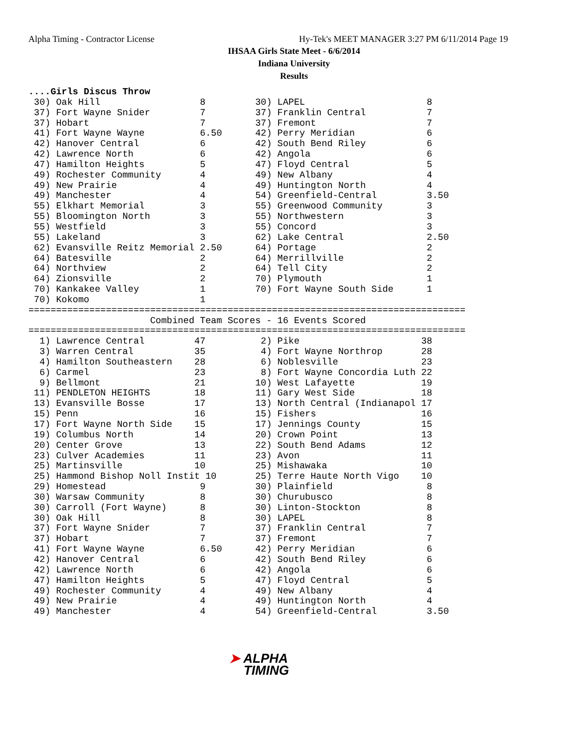Alpha Timing - Contractor License
Hy-Tek's MEET MANAGER 3:27 PM 6/11/2014 Page 19
IHSAA Girls State Meet - 6/6/2014
Indiana University
Results
....Girls Discus Throw
 30) Oak Hill                  8         30) LAPEL                      8
 37) Fort Wayne Snider         7         37) Franklin Central           7
 37) Hobart                    7         37) Fremont                    7
 41) Fort Wayne Wayne          6.50      42) Perry Meridian             6
 42) Hanover Central           6         42) South Bend Riley           6
 42) Lawrence North            6         42) Angola                     6
 47) Hamilton Heights          5         47) Floyd Central              5
 49) Rochester Community       4         49) New Albany                 4
 49) New Prairie               4         49) Huntington North           4
 49) Manchester                4         54) Greenfield-Central         3.50
 55) Elkhart Memorial          3         55) Greenwood Community        3
 55) Bloomington North         3         55) Northwestern               3
 55) Westfield                 3         55) Concord                    3
 55) Lakeland                  3         62) Lake Central               2.50
 62) Evansville Reitz Memorial 2.50      64) Portage                    2
 64) Batesville                2         64) Merrillville               2
 64) Northview                 2         64) Tell City                  2
 64) Zionsville                2         70) Plymouth                   1
 70) Kankakee Valley           1         70) Fort Wayne South Side      1
 70) Kokomo                    1
===============================================================================
                      Combined Team Scores - 16 Events Scored
===============================================================================
  1) Lawrence Central         47          2) Pike                      38
  3) Warren Central           35          4) Fort Wayne Northrop       28
  4) Hamilton Southeastern    28          6) Noblesville               23
  6) Carmel                   23          8) Fort Wayne Concordia Luth 22
  9) Bellmont                 21         10) West Lafayette            19
 11) PENDLETON HEIGHTS        18         11) Gary West Side            18
 13) Evansville Bosse         17         13) North Central (Indianapol 17
 15) Penn                     16         15) Fishers                   16
 17) Fort Wayne North Side    15         17) Jennings County           15
 19) Columbus North           14         20) Crown Point               13
 20) Center Grove             13         22) South Bend Adams          12
 23) Culver Academies         11         23) Avon                      11
 25) Martinsville             10         25) Mishawaka                 10
 25) Hammond Bishop Noll Instit 10       25) Terre Haute North Vigo    10
 29) Homestead                 9         30) Plainfield                 8
 30) Warsaw Community          8         30) Churubusco                 8
 30) Carroll (Fort Wayne)      8         30) Linton-Stockton            8
 30) Oak Hill                  8         30) LAPEL                      8
 37) Fort Wayne Snider         7         37) Franklin Central           7
 37) Hobart                    7         37) Fremont                    7
 41) Fort Wayne Wayne          6.50      42) Perry Meridian             6
 42) Hanover Central           6         42) South Bend Riley           6
 42) Lawrence North            6         42) Angola                     6
 47) Hamilton Heights          5         47) Floyd Central              5
 49) Rochester Community       4         49) New Albany                 4
 49) New Prairie               4         49) Huntington North           4
 49) Manchester                4         54) Greenfield-Central         3.50
➤ ALPHA
TIMING